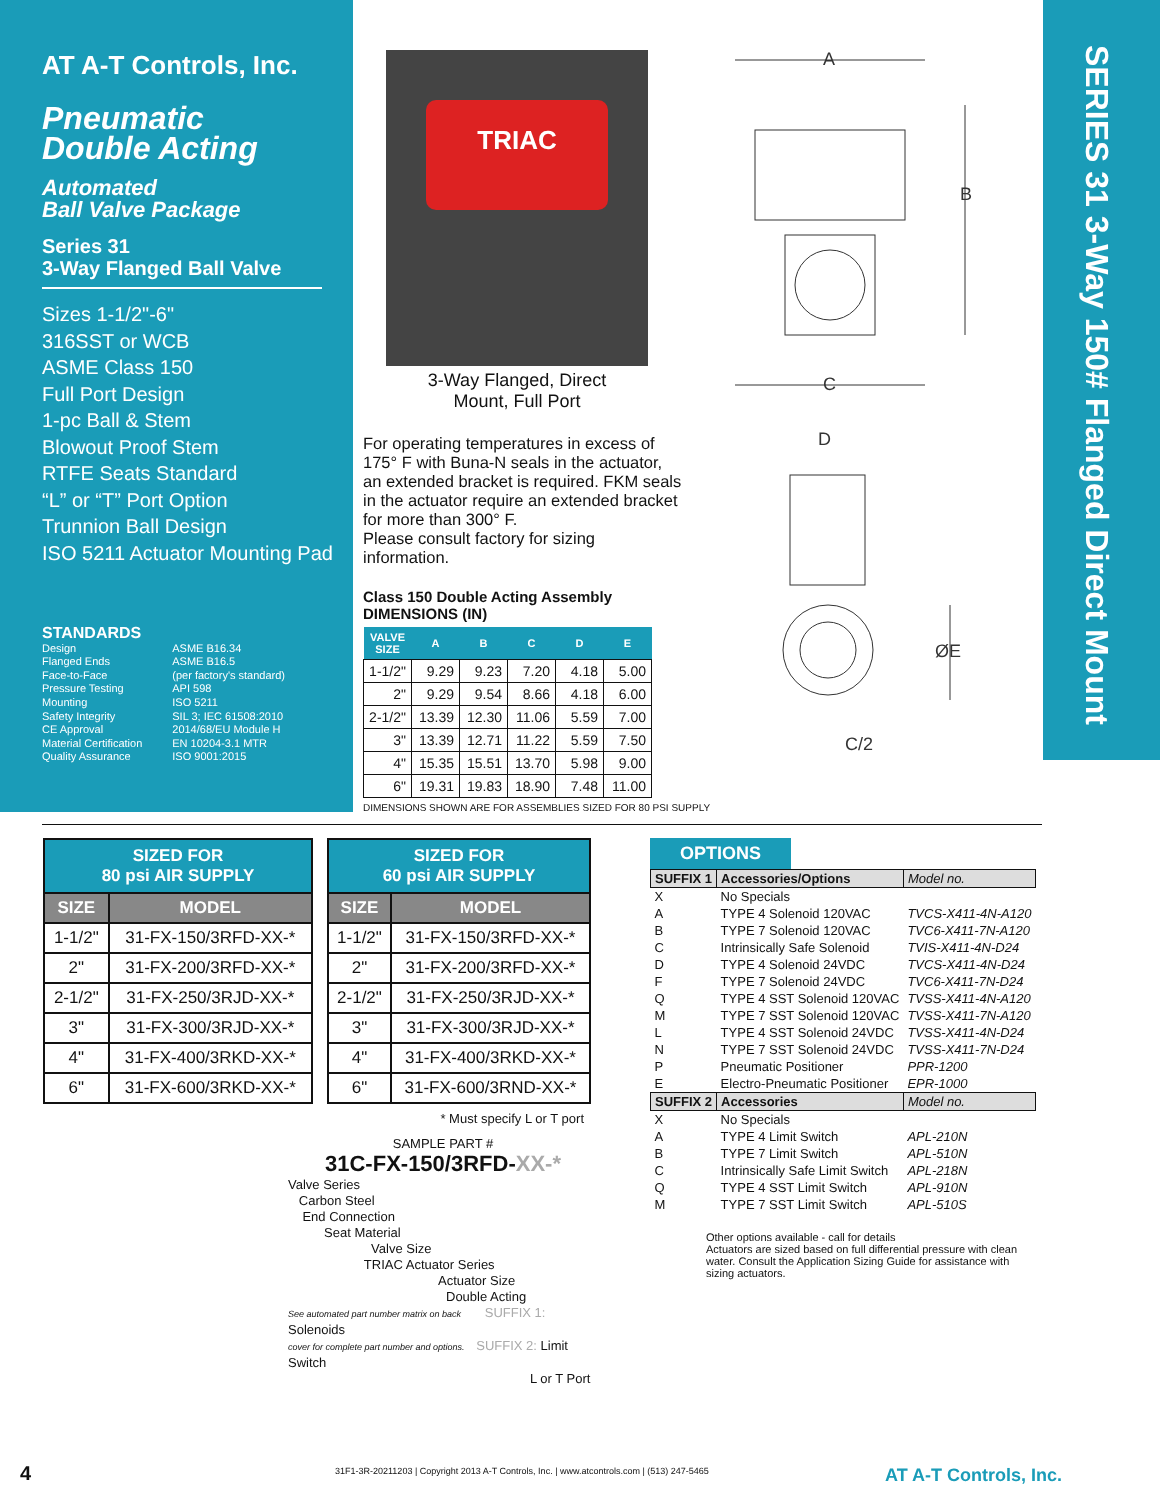AT A-T Controls, Inc.
Pneumatic
Double Acting
Automated
Ball Valve Package
Series 31
3-Way Flanged Ball Valve
Sizes 1-1/2"-6"
316SST or WCB
ASME Class 150
Full Port Design
1-pc Ball & Stem
Blowout Proof Stem
RTFE Seats Standard
“L” or “T” Port Option
Trunnion Ball Design
ISO 5211 Actuator Mounting Pad
STANDARDS
| Design | ASME B16.34 |
| Flanged Ends | ASME B16.5 |
| Face-to-Face | (per factory's standard) |
| Pressure Testing | API 598 |
| Mounting | ISO 5211 |
| Safety Integrity | SIL 3; IEC 61508:2010 |
| CE Approval | 2014/68/EU Module H |
| Material Certification | EN 10204-3.1 MTR |
| Quality Assurance | ISO 9001:2015 |
SERIES 31 3-Way 150# Flanged Direct Mount
TRIAC
3-Way Flanged, Direct
Mount, Full Port
For operating temperatures in excess of 175° F with Buna-N seals in the actuator, an extended bracket is required. FKM seals in the actuator require an extended bracket for more than 300° F.
Please consult factory for sizing information.
Class 150 Double Acting Assembly
DIMENSIONS (IN)
| VALVE SIZE | A | B | C | D | E |
| --- | --- | --- | --- | --- | --- |
| 1-1/2" | 9.29 | 9.23 | 7.20 | 4.18 | 5.00 |
| 2" | 9.29 | 9.54 | 8.66 | 4.18 | 6.00 |
| 2-1/2" | 13.39 | 12.30 | 11.06 | 5.59 | 7.00 |
| 3" | 13.39 | 12.71 | 11.22 | 5.59 | 7.50 |
| 4" | 15.35 | 15.51 | 13.70 | 5.98 | 9.00 |
| 6" | 19.31 | 19.83 | 18.90 | 7.48 | 11.00 |
DIMENSIONS SHOWN ARE FOR ASSEMBLIES SIZED FOR 80 PSI SUPPLY
A
B
C
D
ØE
C/2
| SIZED FOR 80 psi AIR SUPPLY | |
| SIZE | MODEL |
| 1-1/2" | 31-FX-150/3RFD-XX-* |
| 2" | 31-FX-200/3RFD-XX-* |
| 2-1/2" | 31-FX-250/3RJD-XX-* |
| 3" | 31-FX-300/3RJD-XX-* |
| 4" | 31-FX-400/3RKD-XX-* |
| 6" | 31-FX-600/3RKD-XX-* |
| SIZED FOR 60 psi AIR SUPPLY | |
| SIZE | MODEL |
| 1-1/2" | 31-FX-150/3RFD-XX-* |
| 2" | 31-FX-200/3RFD-XX-* |
| 2-1/2" | 31-FX-250/3RJD-XX-* |
| 3" | 31-FX-300/3RJD-XX-* |
| 4" | 31-FX-400/3RKD-XX-* |
| 6" | 31-FX-600/3RND-XX-* |
| * Must specify L or T port | |
OPTIONS
| SUFFIX 1 | Accessories/Options | Model no. |
| X | No Specials | |
| A | TYPE 4 Solenoid 120VAC | TVCS-X411-4N-A120 |
| B | TYPE 7 Solenoid 120VAC | TVC6-X411-7N-A120 |
| C | Intrinsically Safe Solenoid | TVIS-X411-4N-D24 |
| D | TYPE 4 Solenoid 24VDC | TVCS-X411-4N-D24 |
| F | TYPE 7 Solenoid 24VDC | TVC6-X411-7N-D24 |
| Q | TYPE 4 SST Solenoid 120VAC | TVSS-X411-4N-A120 |
| M | TYPE 7 SST Solenoid 120VAC | TVSS-X411-7N-A120 |
| L | TYPE 4 SST Solenoid 24VDC | TVSS-X411-4N-D24 |
| N | TYPE 7 SST Solenoid 24VDC | TVSS-X411-7N-D24 |
| P | Pneumatic Positioner | PPR-1200 |
| E | Electro-Pneumatic Positioner | EPR-1000 |
| SUFFIX 2 | Accessories | Model no. |
| X | No Specials | |
| A | TYPE 4 Limit Switch | APL-210N |
| B | TYPE 7 Limit Switch | APL-510N |
| C | Intrinsically Safe Limit Switch | APL-218N |
| Q | TYPE 4 SST Limit Switch | APL-910N |
| M | TYPE 7 SST Limit Switch | APL-510S |
Other options available - call for details
Actuators are sized based on full differential pressure with clean water. Consult the Application Sizing Guide for assistance with sizing actuators.
SAMPLE PART #
31C-FX-150/3RFD-XX-*
Valve Series
Carbon Steel
End Connection
Seat Material
Valve Size
TRIAC Actuator Series
Actuator Size
Double Acting
See automated part number matrix on back SUFFIX 1: Solenoids
cover for complete part number and options. SUFFIX 2: Limit Switch
L or T Port
4
31F1-3R-20211203 | Copyright 2013 A-T Controls, Inc. | www.atcontrols.com | (513) 247-5465
AT A-T Controls, Inc.